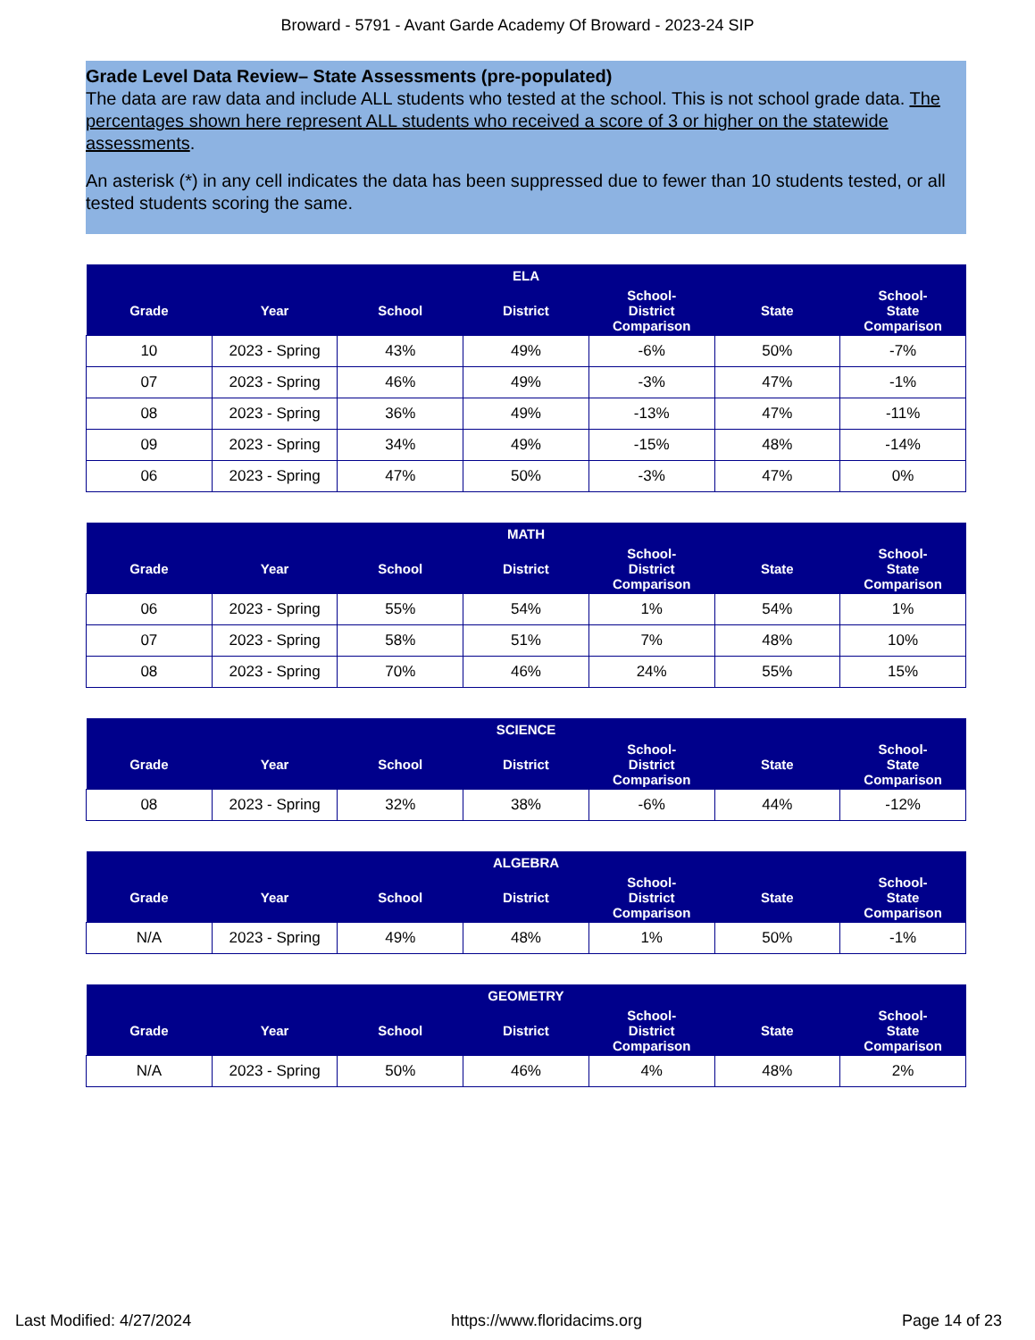Broward - 5791 - Avant Garde Academy Of Broward - 2023-24 SIP
Grade Level Data Review– State Assessments (pre-populated)
The data are raw data and include ALL students who tested at the school. This is not school grade data. The percentages shown here represent ALL students who received a score of 3 or higher on the statewide assessments.
An asterisk (*) in any cell indicates the data has been suppressed due to fewer than 10 students tested, or all tested students scoring the same.
| ELA | | | | | | |
| --- | --- | --- | --- | --- | --- | --- |
| Grade | Year | School | District | School- District Comparison | State | School- State Comparison |
| 10 | 2023 - Spring | 43% | 49% | -6% | 50% | -7% |
| 07 | 2023 - Spring | 46% | 49% | -3% | 47% | -1% |
| 08 | 2023 - Spring | 36% | 49% | -13% | 47% | -11% |
| 09 | 2023 - Spring | 34% | 49% | -15% | 48% | -14% |
| 06 | 2023 - Spring | 47% | 50% | -3% | 47% | 0% |
| MATH | | | | | | |
| --- | --- | --- | --- | --- | --- | --- |
| Grade | Year | School | District | School- District Comparison | State | School- State Comparison |
| 06 | 2023 - Spring | 55% | 54% | 1% | 54% | 1% |
| 07 | 2023 - Spring | 58% | 51% | 7% | 48% | 10% |
| 08 | 2023 - Spring | 70% | 46% | 24% | 55% | 15% |
| SCIENCE | | | | | | |
| --- | --- | --- | --- | --- | --- | --- |
| Grade | Year | School | District | School- District Comparison | State | School- State Comparison |
| 08 | 2023 - Spring | 32% | 38% | -6% | 44% | -12% |
| ALGEBRA | | | | | | |
| --- | --- | --- | --- | --- | --- | --- |
| Grade | Year | School | District | School- District Comparison | State | School- State Comparison |
| N/A | 2023 - Spring | 49% | 48% | 1% | 50% | -1% |
| GEOMETRY | | | | | | |
| --- | --- | --- | --- | --- | --- | --- |
| Grade | Year | School | District | School- District Comparison | State | School- State Comparison |
| N/A | 2023 - Spring | 50% | 46% | 4% | 48% | 2% |
Last Modified: 4/27/2024 https://www.floridacims.org Page 14 of 23